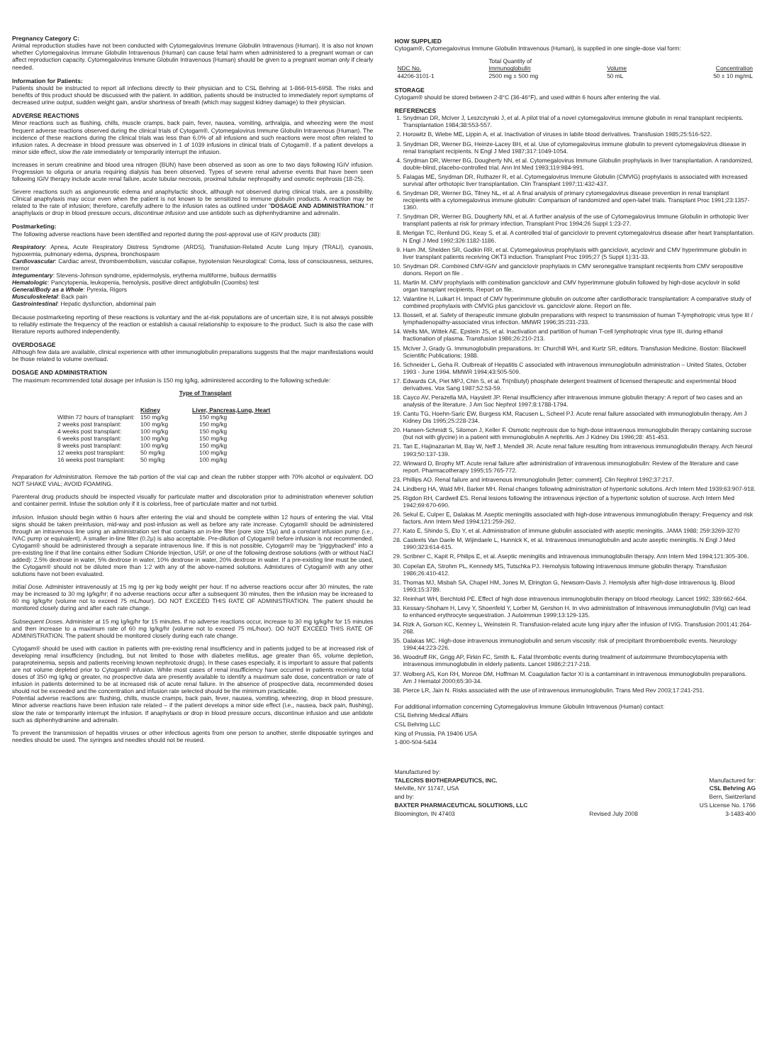Pregnancy Category C:
Animal reproduction studies have not been conducted with Cytomegalovirus Immune Globulin Intravenous (Human). It is also not known whether Cytomegalovirus Immune Globulin Intravenous (Human) can cause fetal harm when administered to a pregnant woman or can affect reproduction capacity. Cytomegalovirus Immune Globulin Intravenous (Human) should be given to a pregnant woman only if clearly needed.
Information for Patients:
Patients should be instructed to report all infections directly to their physician and to CSL Behring at 1-866-915-6958. The risks and benefits of this product should be discussed with the patient. In addition, patients should be instructed to immediately report symptoms of decreased urine output, sudden weight gain, and/or shortness of breath (which may suggest kidney damage) to their physician.
ADVERSE REACTIONS
Minor reactions such as flushing, chills, muscle cramps, back pain, fever, nausea, vomiting, arthralgia, and wheezing were the most frequent adverse reactions observed during the clinical trials of Cytogam®, Cytomegalovirus Immune Globulin Intravenous (Human). The incidence of these reactions during the clinical trials was less than 6.0% of all infusions and such reactions were most often related to infusion rates. A decrease in blood pressure was observed in 1 of 1039 infusions in clinical trials of Cytogam®. If a patient develops a minor side effect, slow the rate immediately or temporarily interrupt the infusion.
Increases in serum creatinine and blood urea nitrogen (BUN) have been observed as soon as one to two days following IGIV infusion. Progression to oliguria or anuria requiring dialysis has been observed. Types of severe renal adverse events that have been seen following IGIV therapy include acute renal failure, acute tubular necrosis, proximal tubular nephropathy and osmotic nephrosis (18-25).
Severe reactions such as angioneurotic edema and anaphylactic shock, although not observed during clinical trials, are a possibility. Clinical anaphylaxis may occur even when the patient is not known to be sensitized to immune globulin products. A reaction may be related to the rate of infusion; therefore, carefully adhere to the infusion rates as outlined under "DOSAGE AND ADMINISTRATION." If anaphylaxis or drop in blood pressure occurs, discontinue infusion and use antidote such as diphenhydramine and adrenalin.
Postmarketing:
The following adverse reactions have been identified and reported during the post-approval use of IGIV products (38):
Respiratory: Apnea, Acute Respiratory Distress Syndrome (ARDS), Transfusion-Related Acute Lung Injury (TRALI), cyanosis, hypoxemia, pulmonary edema, dyspnea, bronchospasm
Cardiovascular: Cardiac arrest, thromboembolism, vascular collapse, hypotension Neurological: Coma, loss of consciousness, seizures, tremor
Integumentary: Stevens-Johnson syndrome, epidermolysis, erythema multiforme, bullous dermatitis
Hematologic: Pancytopenia, leukopenia, hemolysis, positive direct antiglobulin (Coombs) test
General/Body as a Whole: Pyrexia, Rigors
Musculoskeletal: Back pain
Gastrointestinal: Hepatic dysfunction, abdominal pain
Because postmarketing reporting of these reactions is voluntary and the at-risk populations are of uncertain size, it is not always possible to reliably estimate the frequency of the reaction or establish a causal relationship to exposure to the product. Such is also the case with literature reports authored independently.
OVERDOSAGE
Although few data are available, clinical experience with other immunoglobulin preparations suggests that the major manifestations would be those related to volume overload.
DOSAGE AND ADMINISTRATION
The maximum recommended total dosage per infusion is 150 mg Ig/kg, administered according to the following schedule:
| | Type of Transplant | |
| --- | --- | --- |
| | Kidney | Liver, Pancreas,Lung, Heart |
| Within 72 hours of transplant: | 150 mg/kg | 150 mg/kg |
| 2 weeks post transplant: | 100 mg/kg | 150 mg/kg |
| 4 weeks post transplant: | 100 mg/kg | 150 mg/kg |
| 6 weeks post transplant: | 100 mg/kg | 150 mg/kg |
| 8 weeks post transplant: | 100 mg/kg | 150 mg/kg |
| 12 weeks post transplant: | 50 mg/kg | 100 mg/kg |
| 16 weeks post transplant: | 50 mg/kg | 100 mg/kg |
Preparation for Administration. Remove the tab portion of the vial cap and clean the rubber stopper with 70% alcohol or equivalent. DO NOT SHAKE VIAL; AVOID FOAMING.
Parenteral drug products should be inspected visually for particulate matter and discoloration prior to administration whenever solution and container permit. Infuse the solution only if it is colorless, free of particulate matter and not turbid.
Infusion. Infusion should begin within 6 hours after entering the vial and should be complete within 12 hours of entering the vial. Vital signs should be taken preinfusion, mid-way and post-infusion as well as before any rate increase. Cytogam® should be administered through an intravenous line using an administration set that contains an in-line filter (pore size 15μ) and a constant infusion pump (i.e., IVAC pump or equivalent). A smaller in-line filter (0.2μ) is also acceptable. Pre-dilution of Cytogam® before infusion is not recommended. Cytogam® should be administered through a separate intravenous line. If this is not possible, Cytogam® may be "piggybacked" into a pre-existing line if that line contains either Sodium Chloride Injection, USP, or one of the following dextrose solutions (with or without NaCl added): 2.5% dextrose in water, 5% dextrose in water, 10% dextrose in water, 20% dextrose in water. If a pre-existing line must be used, the Cytogam® should not be diluted more than 1:2 with any of the above-named solutions. Admixtures of Cytogam® with any other solutions have not been evaluated.
Initial Dose. Administer intravenously at 15 mg Ig per kg body weight per hour. If no adverse reactions occur after 30 minutes, the rate may be increased to 30 mg Ig/kg/hr; if no adverse reactions occur after a subsequent 30 minutes, then the infusion may be increased to 60 mg Ig/kg/hr (volume not to exceed 75 mL/hour). DO NOT EXCEED THIS RATE OF ADMINISTRATION. The patient should be monitored closely during and after each rate change.
Subsequent Doses. Administer at 15 mg Ig/kg/hr for 15 minutes. If no adverse reactions occur, increase to 30 mg Ig/kg/hr for 15 minutes and then increase to a maximum rate of 60 mg Ig/kg/hr (volume not to exceed 75 mL/hour). DO NOT EXCEED THIS RATE OF ADMINISTRATION. The patient should be monitored closely during each rate change.
Cytogam® should be used with caution in patients with pre-existing renal insufficiency and in patients judged to be at increased risk of developing renal insufficiency (including, but not limited to those with diabetes mellitus, age greater than 65, volume depletion, paraproteinemia, sepsis and patients receiving known nephrotoxic drugs). In these cases especially, it is important to assure that patients are not volume depleted prior to Cytogam® infusion. While most cases of renal insufficiency have occurred in patients receiving total doses of 350 mg Ig/kg or greater, no prospective data are presently available to identify a maximum safe dose, concentration or rate of infusion in patients determined to be at increased risk of acute renal failure. In the absence of prospective data, recommended doses should not be exceeded and the concentration and infusion rate selected should be the minimum practicable.
Potential adverse reactions are: flushing, chills, muscle cramps, back pain, fever, nausea, vomiting, wheezing, drop in blood pressure. Minor adverse reactions have been infusion rate related – if the patient develops a minor side effect (i.e., nausea, back pain, flushing), slow the rate or temporarily interrupt the infusion. If anaphylaxis or drop in blood pressure occurs, discontinue infusion and use antidote such as diphenhydramine and adrenalin.
To prevent the transmission of hepatitis viruses or other infectious agents from one person to another, sterile disposable syringes and needles should be used. The syringes and needles should not be reused.
HOW SUPPLIED
Cytogam®, Cytomegalovirus Immune Globulin Intravenous (Human), is supplied in one single-dose vial form:
| | Total Quantity of | | |
| NDC No. | Immunoglobulin | Volume | Concentration |
| 44206-3101-1 | 2500 mg ± 500 mg | 50 mL | 50 ± 10 mg/mL |
STORAGE
Cytogam® should be stored between 2-8°C (36-46°F), and used within 6 hours after entering the vial.
REFERENCES
1. Snydman DR, McIver J, Leszczynski J, et al. A pilot trial of a novel cytomegalovirus immune globulin in renal transplant recipients. Transplantation 1984;38:553-557.
2. Horowitz B, Wiebe ME, Lippin A, et al. Inactivation of viruses in labile blood derivatives. Transfusion 1985;25:516-522.
3. Snydman DR, Werner BG, Heinze-Lacey BH, et al. Use of cytomegalovirus immune globulin to prevent cytomegalovirus disease in renal transplant recipients. N Engl J Med 1987;317:1049-1054.
4. Snydman DR, Werner BG, Dougherty NN, et al. Cytomegalovirus Immune Globulin prophylaxis in liver transplantation. A randomized, double-blind, placebo-controlled trial. Ann Int Med 1993;119:984-991.
5. Falagas ME, Snydman DR, Ruthazer R, et al. Cytomegalovirus Immune Globulin (CMVIG) prophylaxis is associated with increased survival after orthotopic liver transplantation. Clin Transplant 1997;11:432-437.
6. Snydman DR, Werner BG, Tilney NL, et al. A final analysis of primary cytomegalovirus disease prevention in renal transplant recipients with a cytomegalovirus immune globulin: Comparison of randomized and open-label trials. Transplant Proc 1991;23:1357-1360.
7. Snydman DR, Werner BG, Dougherty NN, et al. A further analysis of the use of Cytomegalovirus Immune Globulin in orthotopic liver transplant patients at risk for primary infection. Transplant Proc 1994;26 Suppl 1:23-27.
8. Merigan TC, Renlund DG, Keay S, et al. A controlled trial of ganciclovir to prevent cytomegalovirus disease after heart transplantation. N Engl J Med 1992;326:1182-1186.
9. Ham JM, Shelden SR, Godkin RR, et al. Cytomegalovirus prophylaxis with ganciclovir, acyclovir and CMV hyperimmune globulin in liver transplant patients receiving OKT3 induction. Transplant Proc 1995;27 (5 Suppl 1):31-33.
10. Snydman DR. Combined CMV-IGIV and ganciclovir prophylaxis in CMV seronegative transplant recipients from CMV seropositive donors. Report on file .
11. Martin M. CMV prophylaxis with combination ganciclovir and CMV hyperimmune globulin followed by high-dose acyclovir in solid organ transplant recipients. Report on file.
12. Valantine H, Luikart H. Impact of CMV hyperimmune globulin on outcome after cardiothoracic transplantation: A comparative study of combined prophylaxis with CMVIG plus ganciclovir vs. ganciclovir alone. Report on file.
13. Bossell, et al. Safety of therapeutic immune globulin preparations with respect to transmission of human T-lymphotropic virus type III / lymphadenopathy-associated virus infection. MMWR 1996;35:231-233.
14. Wells MA, Wittek AE, Epstein JS, et al. Inactivation and partition of human T-cell lymphotropic virus type III, during ethanol fractionation of plasma. Transfusion 1986;26:210-213.
15. McIver J, Grady G. Immunoglobulin preparations. In: Churchill WH, and Kurtz SR, editors. Transfusion Medicine. Boston: Blackwell Scientific Publications; 1988.
16. Schneider L, Geha R. Outbreak of Hepatitis C associated with intravenous immunoglobulin administration – United States, October 1993 - June 1994. MMWR 1994;43:505-509.
17. Edwards CA, Piet MPJ, Chin S, et al. Tri(nButyl) phosphate detergent treatment of licensed therapeutic and experimental blood derivatives. Vox Sang 1987;52:53-59.
18. Cayco AV, Perazella MA, Hayslett JP. Renal insufficiency after intravenous immune globulin therapy: A report of two cases and an analysis of the literature. J Am Soc Nephrol 1997;8:1788-1794.
19. Cantu TG, Hoehn-Saric EW, Burgess KM, Racusen L, Scheel PJ. Acute renal failure associated with immunoglobulin therapy. Am J Kidney Dis 1995;25:228-234.
20. Hansen-Schmidt S, Silomon J, Keller F. Osmotic nephrosis due to high-dose intravenous immunoglobulin therapy containing sucrose (but not with glycine) in a patient with immunoglobulin A nephritis. Am J Kidney Dis 1996;28: 451-453.
21. Tan E, Hajinazarian M, Bay W, Neff J, Mendell JR. Acute renal failure resulting from intravenous immunoglobulin therapy. Arch Neurol 1993;50:137-139.
22. Winward D, Brophy MT. Acute renal failure after administration of intravenous immunoglobulin: Review of the literature and case report. Pharmacotherapy 1995;15:765-772.
23. Phillips AO. Renal failure and intravenous immunoglobulin [letter; comment]. Clin Nephrol 1992;37:217.
24. Lindberg HA, Wald MH, Barker MH. Renal changes following administration of hypertonic solutions. Arch Intern Med 1939;63:907-918.
25. Rigdon RH, Cardwell ES. Renal lesions following the intravenous injection of a hypertonic solution of sucrose. Arch Intern Med 1942;69:670-690.
26. Sekul E, Culper E, Dalakas M. Aseptic meningitis associated with high-dose intravenous immunoglobulin therapy; Frequency and risk factors. Ann Intern Med 1994;121:259-262.
27. Kato E, Shindo S, Eto Y, et al. Administration of immune globulin associated with aseptic meningitis. JAMA 1988; 259:3269-3270
28. Casteels Van Daele M, Wijindaele L, Hunnick K, et al. Intravenous immunoglobulin and acute aseptic meningitis. N Engl J Med 1990;323:614-615.
29. Scribner C, Kapit R, Philips E, et al. Aseptic meningitis and intravenous immunoglobulin therapy. Ann Intern Med 1994;121:305-306.
30. Copelan EA, Strohm PL, Kennedy MS, Tutschka PJ. Hemolysis following intravenous immune globulin therapy. Transfusion 1986;26:410-412.
31. Thomas MJ, Misbah SA, Chapel HM, Jones M, Elrington G, Newsom-Davis J. Hemolysis after high-dose intravenous Ig. Blood 1993;15:3789.
32. Reinhart WH, Berchtold PE. Effect of high dose intravenous immunoglobulin therapy on blood rheology. Lancet 1992; 339:662-664.
33. Kessary-Shoham H, Levy Y, Shoenfeld Y, Lorber M, Gershon H. In vivo administration of intravenous immunoglobulin (IVIg) can lead to enhanced erythrocyte sequestration. J Autoimmun 1999;13:129-135.
34. Rizk A, Gorson KC, Kenney L, Weinstein R. Transfusion-related acute lung injury after the infusion of IVIG. Transfusion 2001;41:264-268.
35. Dalakas MC. High-dose intravenous immunoglobulin and serum viscosity: risk of precipitant thromboembolic events. Neurology 1994;44:223-226.
36. Woodruff RK, Grigg AP, Firkin FC, Smith IL. Fatal thrombotic events during treatment of autoimmune thrombocytopenia with intravenous immunoglobulin in elderly patients. Lancet 1986;2:217-218.
37. Wolberg AS, Kon RH, Monroe DM, Hoffman M. Coagulation factor XI is a contaminant in intravenous immunoglobulin preparations. Am J Hematol 2000;65:30-34.
38. Pierce LR, Jain N. Risks associated with the use of intravenous immunoglobulin. Trans Med Rev 2003;17:241-251.
For additional information concerning Cytomegalovirus Immune Globulin Intravenous (Human) contact:
CSL Behring Medical Affairs
CSL Behring LLC
King of Prussia, PA 19406 USA
1-800-504-5434
Manufactured by:
TALECRIS BIOTHERAPEUTICS, INC.
Melville, NY 11747, USA
and by:
BAXTER PHARMACEUTICAL SOLUTIONS, LLC
Bloomington, IN 47403
Revised July 2008
Manufactured for:
CSL Behring AG
Bern, Switzerland
US License No. 1766
3-1483-400